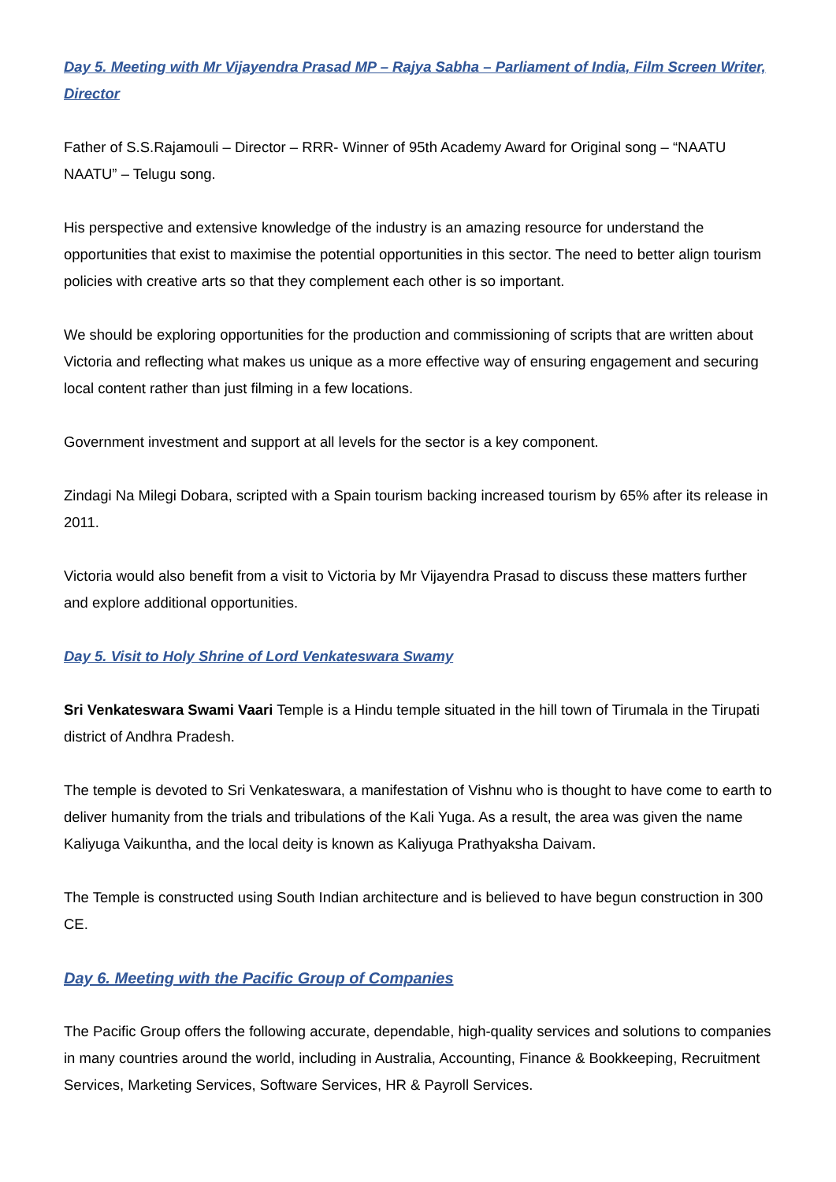Day 5. Meeting with Mr Vijayendra Prasad MP – Rajya Sabha – Parliament of India, Film Screen Writer, Director
Father of S.S.Rajamouli – Director – RRR- Winner of 95th Academy Award for Original song – “NAATU NAATU” – Telugu song.
His perspective and extensive knowledge of the industry is an amazing resource for understand the opportunities that exist to maximise the potential opportunities in this sector. The need to better align tourism policies with creative arts so that they complement each other is so important.
We should be exploring opportunities for the production and commissioning of scripts that are written about Victoria and reflecting what makes us unique as a more effective way of ensuring engagement and securing local content rather than just filming in a few locations.
Government investment and support at all levels for the sector is a key component.
Zindagi Na Milegi Dobara, scripted with a Spain tourism backing increased tourism by 65% after its release in 2011.
Victoria would also benefit from a visit to Victoria by Mr Vijayendra Prasad to discuss these matters further and explore additional opportunities.
Day 5. Visit to Holy Shrine of Lord Venkateswara Swamy
Sri Venkateswara Swami Vaari Temple is a Hindu temple situated in the hill town of Tirumala in the Tirupati district of Andhra Pradesh.
The temple is devoted to Sri Venkateswara, a manifestation of Vishnu who is thought to have come to earth to deliver humanity from the trials and tribulations of the Kali Yuga. As a result, the area was given the name Kaliyuga Vaikuntha, and the local deity is known as Kaliyuga Prathyaksha Daivam.
The Temple is constructed using South Indian architecture and is believed to have begun construction in 300 CE.
Day 6. Meeting with the Pacific Group of Companies
The Pacific Group offers the following accurate, dependable, high-quality services and solutions to companies in many countries around the world, including in Australia, Accounting, Finance & Bookkeeping, Recruitment Services, Marketing Services, Software Services, HR & Payroll Services.